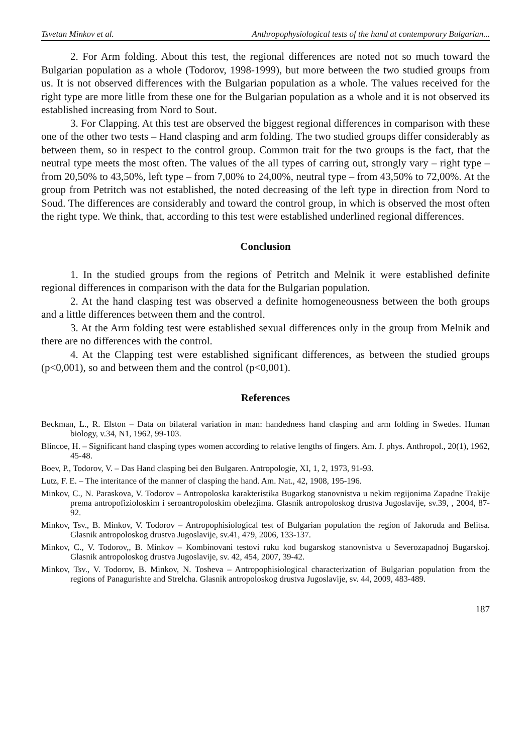Tsvetan Minkov et al. Anthropophysiological tests of the hand at contemporary Bulgarian...
2. For Arm folding. About this test, the regional differences are noted not so much toward the Bulgarian population as a whole (Todorov, 1998-1999), but more between the two studied groups from us. It is not observed differences with the Bulgarian population as a whole. The values received for the right type are more litlle from these one for the Bulgarian population as a whole and it is not observed its established increasing from Nord to Sout.
3. For Clapping. At this test are observed the biggest regional differences in comparison with these one of the other two tests – Hand clasping and arm folding. The two studied groups differ considerably as between them, so in respect to the control group. Common trait for the two groups is the fact, that the neutral type meets the most often. The values of the all types of carring out, strongly vary – right type – from 20,50% to 43,50%, left type – from 7,00% to 24,00%, neutral type – from 43,50% to 72,00%. At the group from Petritch was not established, the noted decreasing of the left type in direction from Nord to Soud. The differences are considerably and toward the control group, in which is observed the most often the right type. We think, that, according to this test were established underlined regional differences.
Conclusion
1. In the studied groups from the regions of Petritch and Melnik it were established definite regional differences in comparison with the data for the Bulgarian population.
2. At the hand clasping test was observed a definite homogeneousness between the both groups and a little differences between them and the control.
3. At the Arm folding test were established sexual differences only in the group from Melnik and there are no differences with the control.
4. At the Clapping test were established significant differences, as between the studied groups (p<0,001), so and between them and the control (p<0,001).
References
Beckman, L., R. Elston – Data on bilateral variation in man: handedness hand clasping and arm folding in Swedes. Human biology, v.34, N1, 1962, 99-103.
Blincoe, H. – Significant hand clasping types women according to relative lengths of fingers. Am. J. phys. Anthropol., 20(1), 1962, 45-48.
Boev, P., Todorov, V. – Das Hand clasping bei den Bulgaren. Antropologie, XI, 1, 2, 1973, 91-93.
Lutz, F. E. – The interitance of the manner of clasping the hand. Am. Nat., 42, 1908, 195-196.
Minkov, C., N. Paraskova, V. Todorov – Antropoloska karakteristika Bugarkog stanovnistva u nekim regijonima Zapadne Trakije prema antropofizioloskim i seroantropoloskim obelezjima. Glasnik antropoloskog drustva Jugoslavije, sv.39, , 2004, 87-92.
Minkov, Tsv., B. Minkov, V. Todorov – Antropophisiological test of Bulgarian population the region of Jakoruda and Belitsa. Glasnik antropoloskog drustva Jugoslavije, sv.41, 479, 2006, 133-137.
Minkov, C., V. Todorov,, B. Minkov – Kombinovani testovi ruku kod bugarskog stanovnistva u Severozapadnoj Bugarskoj. Glasnik antropoloskog drustva Jugoslavije, sv. 42, 454, 2007, 39-42.
Minkov, Tsv., V. Todorov, B. Minkov, N. Tosheva – Antropophisiological characterization of Bulgarian population from the regions of Panagurishte and Strelcha. Glasnik antropoloskog drustva Jugoslavije, sv. 44, 2009, 483-489.
187